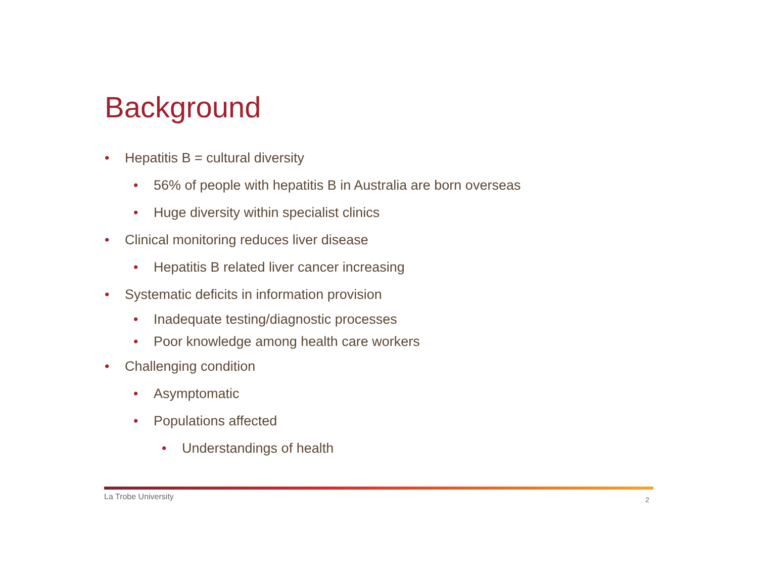Background
• Hepatitis B = cultural diversity
• 56% of people with hepatitis B in Australia are born overseas
• Huge diversity within specialist clinics
• Clinical monitoring reduces liver disease
• Hepatitis B related liver cancer increasing
• Systematic deficits in information provision
• Inadequate testing/diagnostic processes
• Poor knowledge among health care workers
• Challenging condition
• Asymptomatic
• Populations affected
• Understandings of health
La Trobe University 2